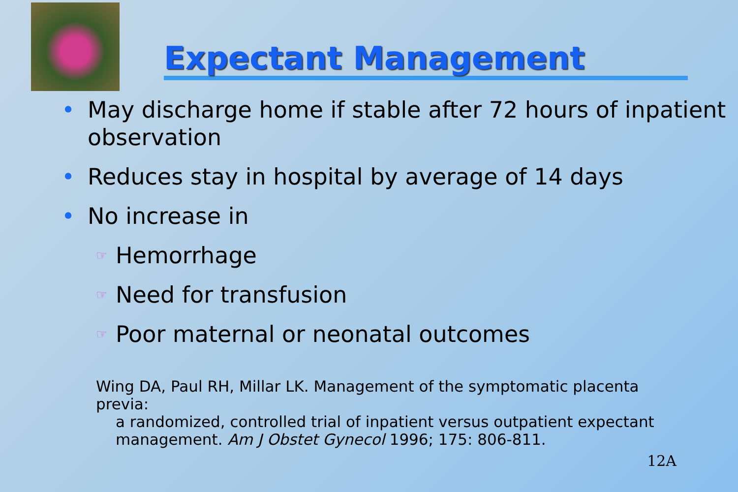Expectant Management
• May discharge home if stable after 72 hours of inpatient observation
• Reduces stay in hospital by average of 14 days
• No increase in
☞ Hemorrhage
☞ Need for transfusion
☞ Poor maternal or neonatal outcomes
Wing DA, Paul RH, Millar LK. Management of the symptomatic placenta previa:
a randomized, controlled trial of inpatient versus outpatient expectant management. Am J Obstet Gynecol 1996; 175: 806-811.
12A